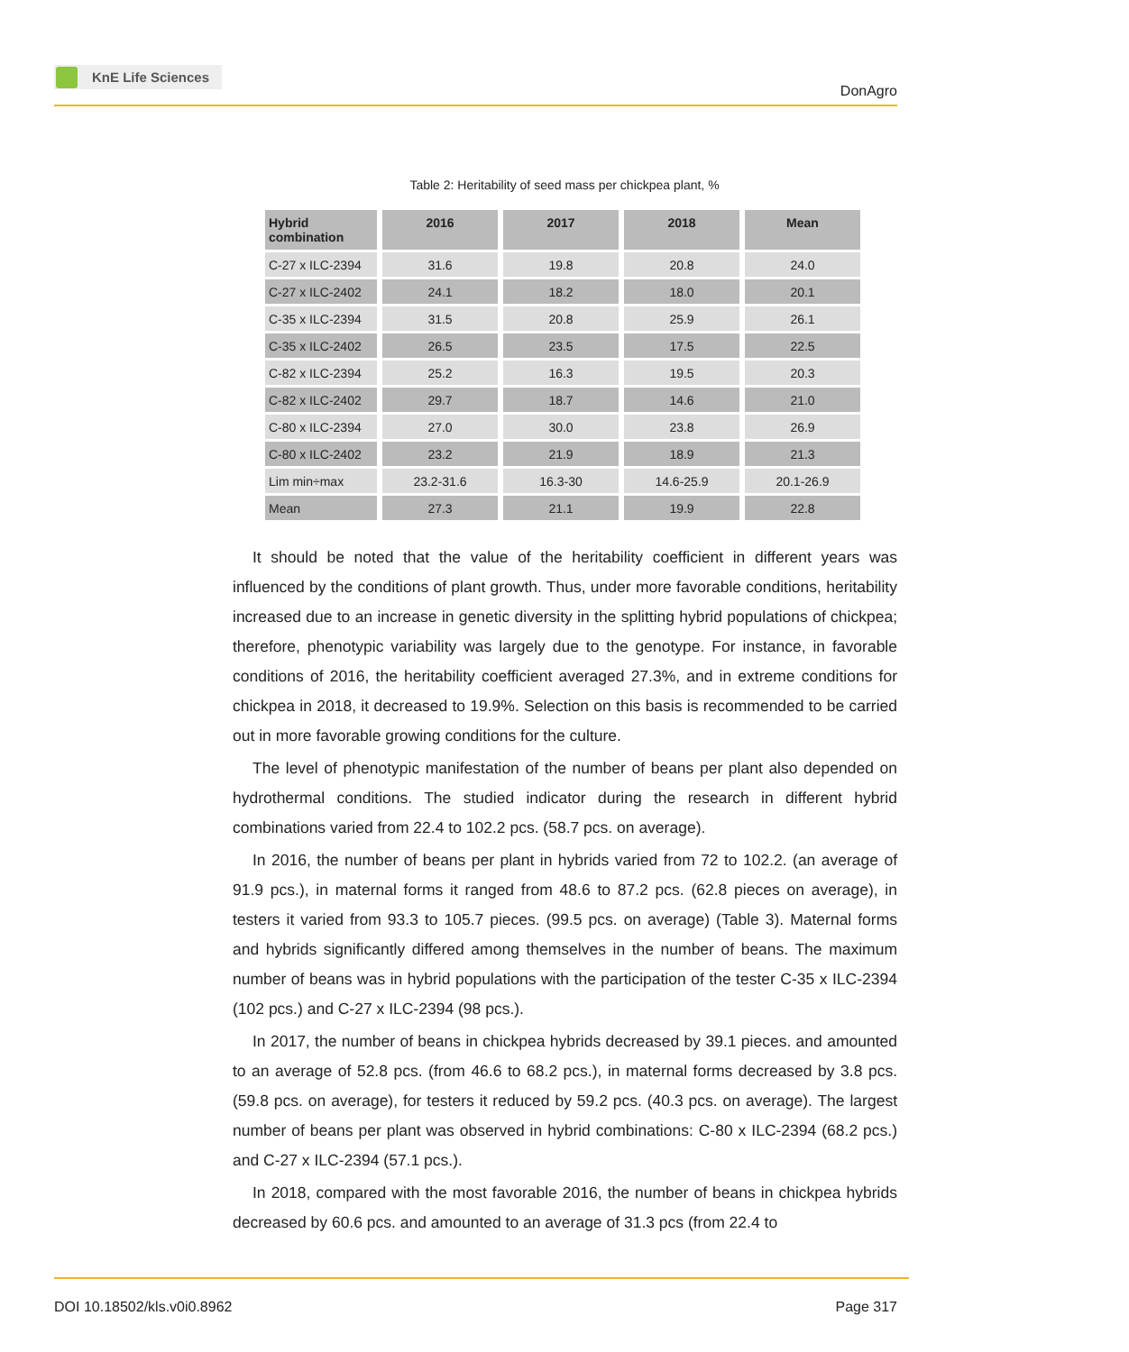KnE Life Sciences
DonAgro
Table 2: Heritability of seed mass per chickpea plant, %
| Hybrid combination | 2016 | 2017 | 2018 | Mean |
| --- | --- | --- | --- | --- |
| C-27 x ILC-2394 | 31.6 | 19.8 | 20.8 | 24.0 |
| C-27 x ILC-2402 | 24.1 | 18.2 | 18.0 | 20.1 |
| C-35 x ILC-2394 | 31.5 | 20.8 | 25.9 | 26.1 |
| C-35 x ILC-2402 | 26.5 | 23.5 | 17.5 | 22.5 |
| C-82 x ILC-2394 | 25.2 | 16.3 | 19.5 | 20.3 |
| C-82 x ILC-2402 | 29.7 | 18.7 | 14.6 | 21.0 |
| C-80 x ILC-2394 | 27.0 | 30.0 | 23.8 | 26.9 |
| C-80 x ILC-2402 | 23.2 | 21.9 | 18.9 | 21.3 |
| Lim min÷max | 23.2-31.6 | 16.3-30 | 14.6-25.9 | 20.1-26.9 |
| Mean | 27.3 | 21.1 | 19.9 | 22.8 |
It should be noted that the value of the heritability coefficient in different years was influenced by the conditions of plant growth. Thus, under more favorable conditions, heritability increased due to an increase in genetic diversity in the splitting hybrid populations of chickpea; therefore, phenotypic variability was largely due to the genotype. For instance, in favorable conditions of 2016, the heritability coefficient averaged 27.3%, and in extreme conditions for chickpea in 2018, it decreased to 19.9%. Selection on this basis is recommended to be carried out in more favorable growing conditions for the culture.
The level of phenotypic manifestation of the number of beans per plant also depended on hydrothermal conditions. The studied indicator during the research in different hybrid combinations varied from 22.4 to 102.2 pcs. (58.7 pcs. on average).
In 2016, the number of beans per plant in hybrids varied from 72 to 102.2. (an average of 91.9 pcs.), in maternal forms it ranged from 48.6 to 87.2 pcs. (62.8 pieces on average), in testers it varied from 93.3 to 105.7 pieces. (99.5 pcs. on average) (Table 3). Maternal forms and hybrids significantly differed among themselves in the number of beans. The maximum number of beans was in hybrid populations with the participation of the tester C-35 x ILC-2394 (102 pcs.) and C-27 x ILC-2394 (98 pcs.).
In 2017, the number of beans in chickpea hybrids decreased by 39.1 pieces. and amounted to an average of 52.8 pcs. (from 46.6 to 68.2 pcs.), in maternal forms decreased by 3.8 pcs. (59.8 pcs. on average), for testers it reduced by 59.2 pcs. (40.3 pcs. on average). The largest number of beans per plant was observed in hybrid combinations: C-80 x ILC-2394 (68.2 pcs.) and C-27 x ILC-2394 (57.1 pcs.).
In 2018, compared with the most favorable 2016, the number of beans in chickpea hybrids decreased by 60.6 pcs. and amounted to an average of 31.3 pcs (from 22.4 to
DOI 10.18502/kls.v0i0.8962 Page 317